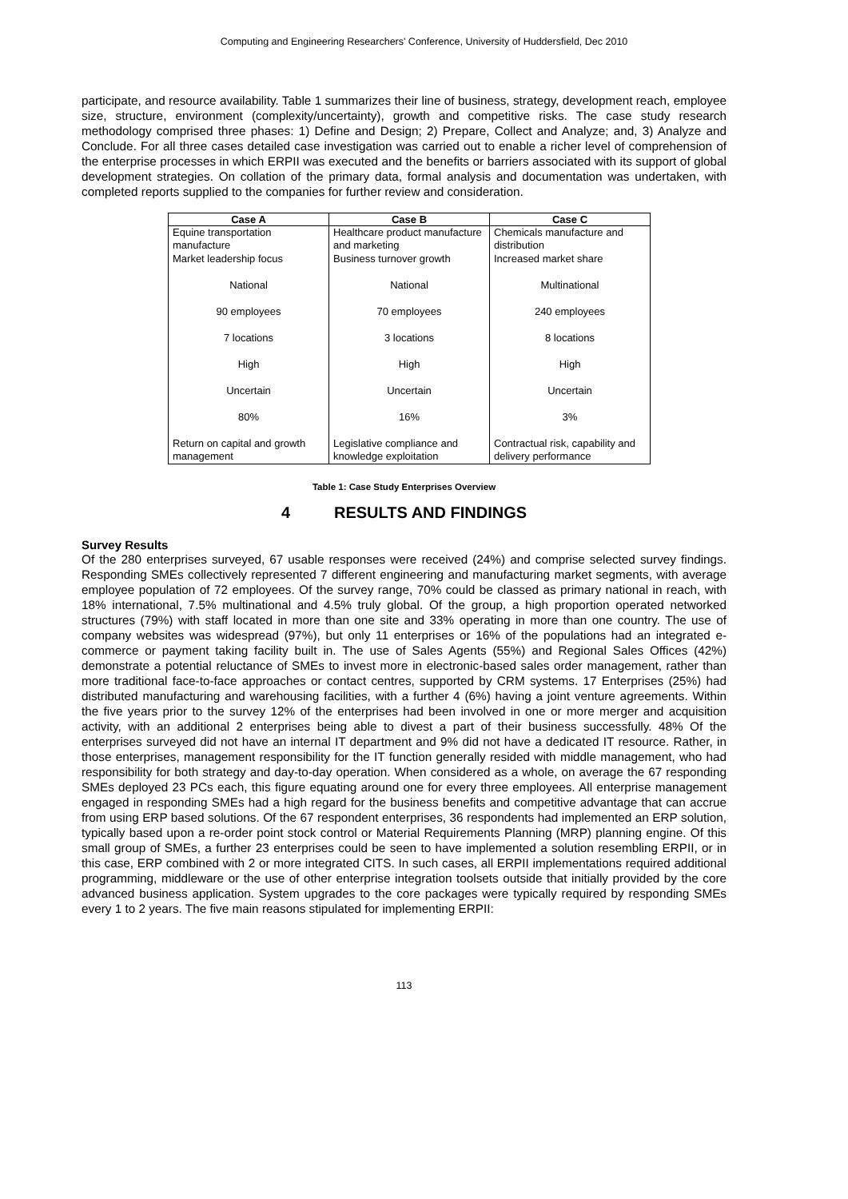Computing and Engineering Researchers' Conference, University of Huddersfield, Dec 2010
participate, and resource availability. Table 1 summarizes their line of business, strategy, development reach, employee size, structure, environment (complexity/uncertainty), growth and competitive risks. The case study research methodology comprised three phases: 1) Define and Design; 2) Prepare, Collect and Analyze; and, 3) Analyze and Conclude. For all three cases detailed case investigation was carried out to enable a richer level of comprehension of the enterprise processes in which ERPII was executed and the benefits or barriers associated with its support of global development strategies. On collation of the primary data, formal analysis and documentation was undertaken, with completed reports supplied to the companies for further review and consideration.
| Case A | Case B | Case C |
| --- | --- | --- |
| Equine transportation manufacture | Healthcare product manufacture and marketing | Chemicals manufacture and distribution |
| Market leadership focus | Business turnover growth | Increased market share |
| National | National | Multinational |
| 90 employees | 70 employees | 240 employees |
| 7 locations | 3 locations | 8 locations |
| High | High | High |
| Uncertain | Uncertain | Uncertain |
| 80% | 16% | 3% |
| Return on capital and growth management | Legislative compliance and knowledge exploitation | Contractual risk, capability and delivery performance |
Table 1: Case Study Enterprises Overview
4 RESULTS AND FINDINGS
Survey Results
Of the 280 enterprises surveyed, 67 usable responses were received (24%) and comprise selected survey findings. Responding SMEs collectively represented 7 different engineering and manufacturing market segments, with average employee population of 72 employees. Of the survey range, 70% could be classed as primary national in reach, with 18% international, 7.5% multinational and 4.5% truly global. Of the group, a high proportion operated networked structures (79%) with staff located in more than one site and 33% operating in more than one country. The use of company websites was widespread (97%), but only 11 enterprises or 16% of the populations had an integrated e-commerce or payment taking facility built in. The use of Sales Agents (55%) and Regional Sales Offices (42%) demonstrate a potential reluctance of SMEs to invest more in electronic-based sales order management, rather than more traditional face-to-face approaches or contact centres, supported by CRM systems. 17 Enterprises (25%) had distributed manufacturing and warehousing facilities, with a further 4 (6%) having a joint venture agreements. Within the five years prior to the survey 12% of the enterprises had been involved in one or more merger and acquisition activity, with an additional 2 enterprises being able to divest a part of their business successfully. 48% Of the enterprises surveyed did not have an internal IT department and 9% did not have a dedicated IT resource. Rather, in those enterprises, management responsibility for the IT function generally resided with middle management, who had responsibility for both strategy and day-to-day operation. When considered as a whole, on average the 67 responding SMEs deployed 23 PCs each, this figure equating around one for every three employees. All enterprise management engaged in responding SMEs had a high regard for the business benefits and competitive advantage that can accrue from using ERP based solutions. Of the 67 respondent enterprises, 36 respondents had implemented an ERP solution, typically based upon a re-order point stock control or Material Requirements Planning (MRP) planning engine. Of this small group of SMEs, a further 23 enterprises could be seen to have implemented a solution resembling ERPII, or in this case, ERP combined with 2 or more integrated CITS. In such cases, all ERPII implementations required additional programming, middleware or the use of other enterprise integration toolsets outside that initially provided by the core advanced business application. System upgrades to the core packages were typically required by responding SMEs every 1 to 2 years. The five main reasons stipulated for implementing ERPII:
113